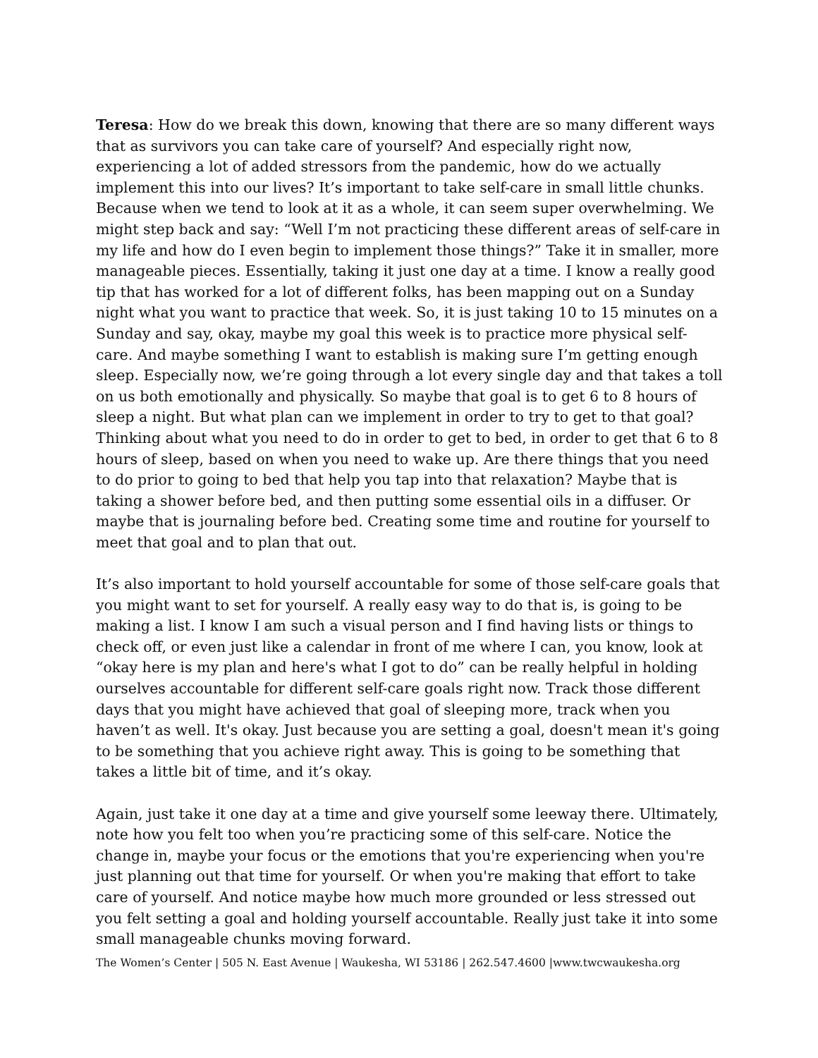Teresa: How do we break this down, knowing that there are so many different ways that as survivors you can take care of yourself? And especially right now, experiencing a lot of added stressors from the pandemic, how do we actually implement this into our lives? It’s important to take self-care in small little chunks. Because when we tend to look at it as a whole, it can seem super overwhelming. We might step back and say: “Well I’m not practicing these different areas of self-care in my life and how do I even begin to implement those things?” Take it in smaller, more manageable pieces. Essentially, taking it just one day at a time. I know a really good tip that has worked for a lot of different folks, has been mapping out on a Sunday night what you want to practice that week. So, it is just taking 10 to 15 minutes on a Sunday and say, okay, maybe my goal this week is to practice more physical self-care. And maybe something I want to establish is making sure I’m getting enough sleep. Especially now, we’re going through a lot every single day and that takes a toll on us both emotionally and physically. So maybe that goal is to get 6 to 8 hours of sleep a night. But what plan can we implement in order to try to get to that goal? Thinking about what you need to do in order to get to bed, in order to get that 6 to 8 hours of sleep, based on when you need to wake up. Are there things that you need to do prior to going to bed that help you tap into that relaxation? Maybe that is taking a shower before bed, and then putting some essential oils in a diffuser. Or maybe that is journaling before bed. Creating some time and routine for yourself to meet that goal and to plan that out.
It’s also important to hold yourself accountable for some of those self-care goals that you might want to set for yourself. A really easy way to do that is, is going to be making a list. I know I am such a visual person and I find having lists or things to check off, or even just like a calendar in front of me where I can, you know, look at “okay here is my plan and here's what I got to do” can be really helpful in holding ourselves accountable for different self-care goals right now. Track those different days that you might have achieved that goal of sleeping more, track when you haven’t as well. It's okay. Just because you are setting a goal, doesn't mean it's going to be something that you achieve right away. This is going to be something that takes a little bit of time, and it’s okay.
Again, just take it one day at a time and give yourself some leeway there. Ultimately, note how you felt too when you’re practicing some of this self-care. Notice the change in, maybe your focus or the emotions that you're experiencing when you're just planning out that time for yourself. Or when you're making that effort to take care of yourself. And notice maybe how much more grounded or less stressed out you felt setting a goal and holding yourself accountable. Really just take it into some small manageable chunks moving forward.
The Women’s Center | 505 N. East Avenue | Waukesha, WI 53186 | 262.547.4600 |www.twcwaukesha.org